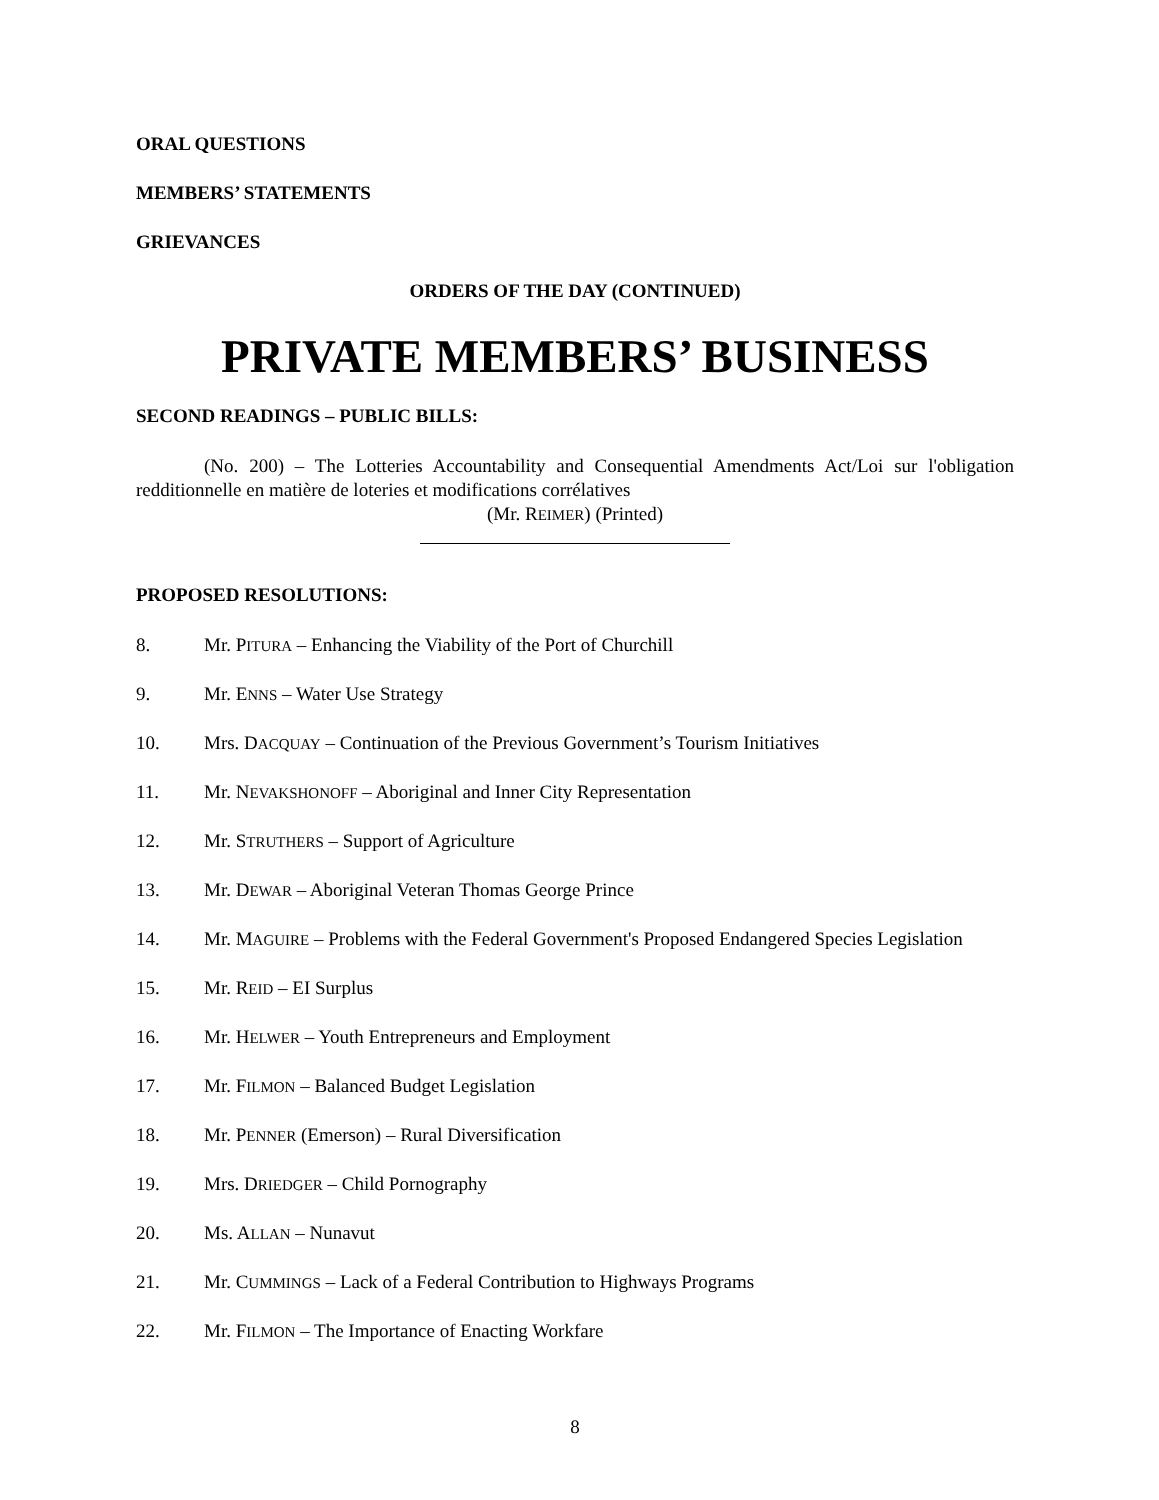ORAL QUESTIONS
MEMBERS’ STATEMENTS
GRIEVANCES
ORDERS OF THE DAY (CONTINUED)
PRIVATE MEMBERS’ BUSINESS
SECOND READINGS – PUBLIC BILLS:
(No. 200) – The Lotteries Accountability and Consequential Amendments Act/Loi sur l'obligation redditionnelle en matière de loteries et modifications corrélatives
(Mr. REIMER) (Printed)
PROPOSED RESOLUTIONS:
8. Mr. PITURA – Enhancing the Viability of the Port of Churchill
9. Mr. ENNS – Water Use Strategy
10. Mrs. DACQUAY – Continuation of the Previous Government’s Tourism Initiatives
11. Mr. NEVAKSHONOFF – Aboriginal and Inner City Representation
12. Mr. STRUTHERS – Support of Agriculture
13. Mr. DEWAR – Aboriginal Veteran Thomas George Prince
14. Mr. MAGUIRE – Problems with the Federal Government's Proposed Endangered Species Legislation
15. Mr. REID – EI Surplus
16. Mr. HELWER – Youth Entrepreneurs and Employment
17. Mr. FILMON – Balanced Budget Legislation
18. Mr. PENNER (Emerson) – Rural Diversification
19. Mrs. DRIEDGER – Child Pornography
20. Ms. ALLAN – Nunavut
21. Mr. CUMMINGS – Lack of a Federal Contribution to Highways Programs
22. Mr. FILMON – The Importance of Enacting Workfare
8